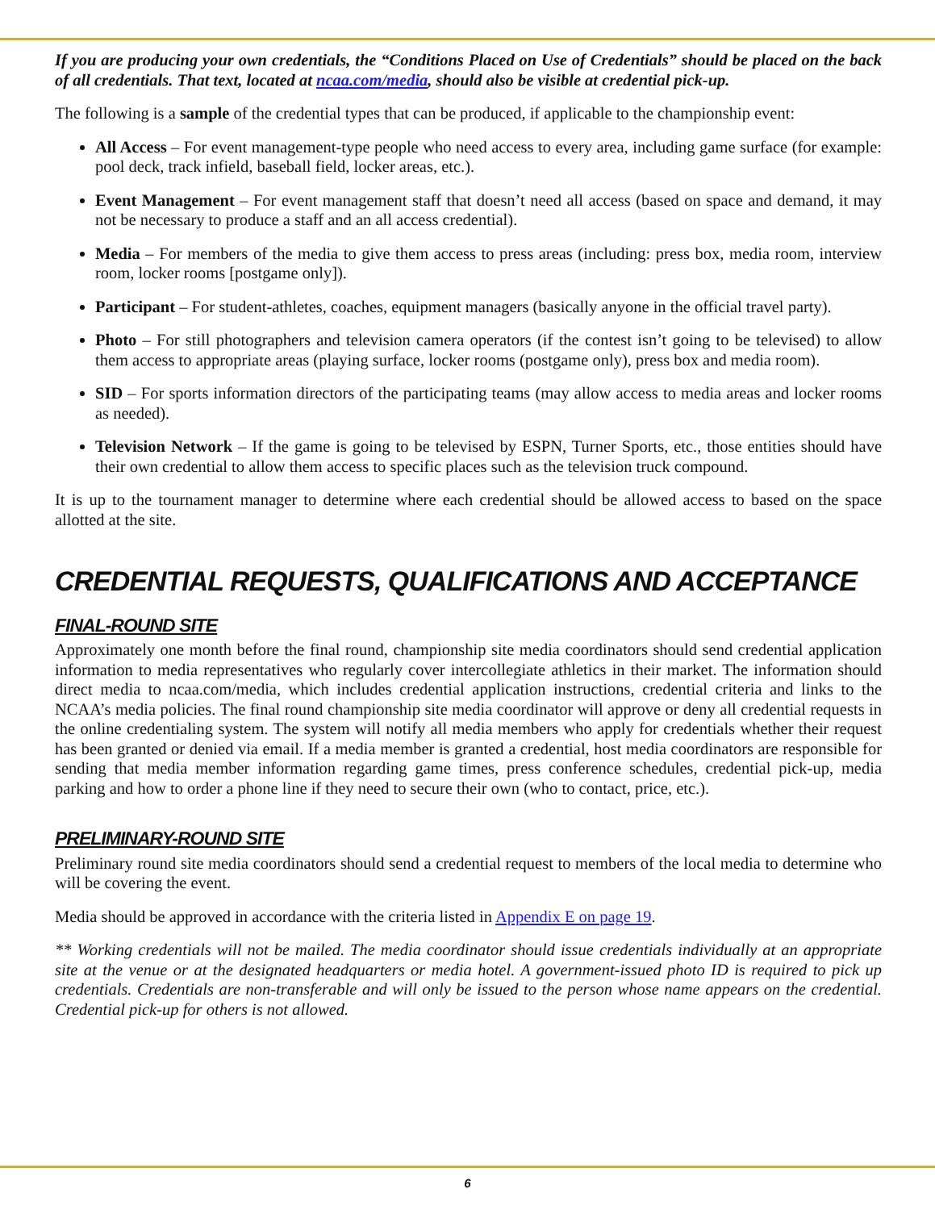If you are producing your own credentials, the “Conditions Placed on Use of Credentials” should be placed on the back of all credentials. That text, located at ncaa.com/media, should also be visible at credential pick-up.
The following is a sample of the credential types that can be produced, if applicable to the championship event:
All Access – For event management-type people who need access to every area, including game surface (for example: pool deck, track infield, baseball field, locker areas, etc.).
Event Management – For event management staff that doesn’t need all access (based on space and demand, it may not be necessary to produce a staff and an all access credential).
Media – For members of the media to give them access to press areas (including: press box, media room, interview room, locker rooms [postgame only]).
Participant – For student-athletes, coaches, equipment managers (basically anyone in the official travel party).
Photo – For still photographers and television camera operators (if the contest isn’t going to be televised) to allow them access to appropriate areas (playing surface, locker rooms (postgame only), press box and media room).
SID – For sports information directors of the participating teams (may allow access to media areas and locker rooms as needed).
Television Network – If the game is going to be televised by ESPN, Turner Sports, etc., those entities should have their own credential to allow them access to specific places such as the television truck compound.
It is up to the tournament manager to determine where each credential should be allowed access to based on the space allotted at the site.
CREDENTIAL REQUESTS, QUALIFICATIONS AND ACCEPTANCE
FINAL-ROUND SITE
Approximately one month before the final round, championship site media coordinators should send credential application information to media representatives who regularly cover intercollegiate athletics in their market. The information should direct media to ncaa.com/media, which includes credential application instructions, credential criteria and links to the NCAA’s media policies. The final round championship site media coordinator will approve or deny all credential requests in the online credentialing system. The system will notify all media members who apply for credentials whether their request has been granted or denied via email. If a media member is granted a credential, host media coordinators are responsible for sending that media member information regarding game times, press conference schedules, credential pick-up, media parking and how to order a phone line if they need to secure their own (who to contact, price, etc.).
PRELIMINARY-ROUND SITE
Preliminary round site media coordinators should send a credential request to members of the local media to determine who will be covering the event.
Media should be approved in accordance with the criteria listed in Appendix E on page 19.
** Working credentials will not be mailed. The media coordinator should issue credentials individually at an appropriate site at the venue or at the designated headquarters or media hotel. A government-issued photo ID is required to pick up credentials. Credentials are non-transferable and will only be issued to the person whose name appears on the credential. Credential pick-up for others is not allowed.
6